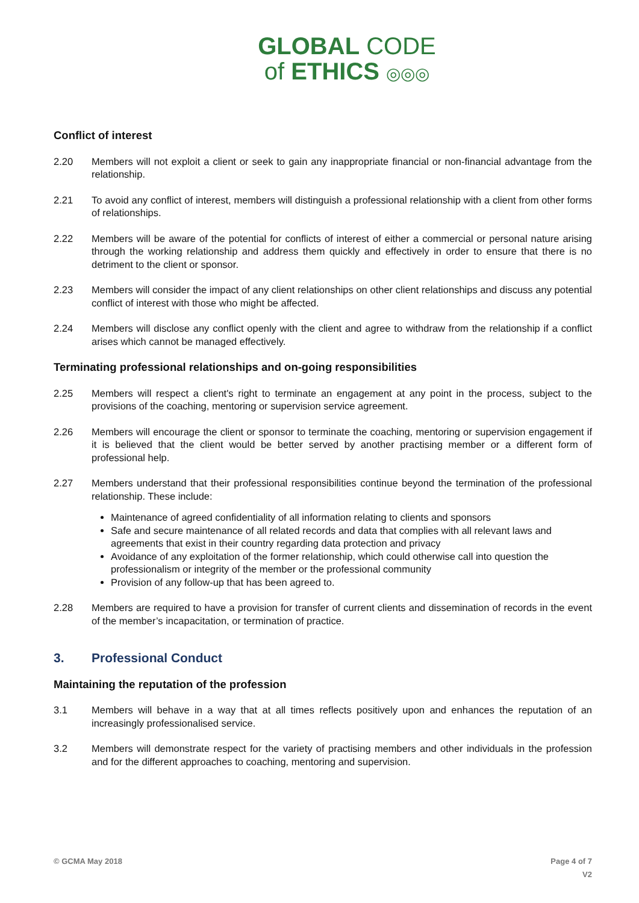GLOBAL CODE
of ETHICS ◎◎◎
Conflict of interest
2.20 Members will not exploit a client or seek to gain any inappropriate financial or non-financial advantage from the relationship.
2.21 To avoid any conflict of interest, members will distinguish a professional relationship with a client from other forms of relationships.
2.22 Members will be aware of the potential for conflicts of interest of either a commercial or personal nature arising through the working relationship and address them quickly and effectively in order to ensure that there is no detriment to the client or sponsor.
2.23 Members will consider the impact of any client relationships on other client relationships and discuss any potential conflict of interest with those who might be affected.
2.24 Members will disclose any conflict openly with the client and agree to withdraw from the relationship if a conflict arises which cannot be managed effectively.
Terminating professional relationships and on-going responsibilities
2.25 Members will respect a client's right to terminate an engagement at any point in the process, subject to the provisions of the coaching, mentoring or supervision service agreement.
2.26 Members will encourage the client or sponsor to terminate the coaching, mentoring or supervision engagement if it is believed that the client would be better served by another practising member or a different form of professional help.
2.27 Members understand that their professional responsibilities continue beyond the termination of the professional relationship. These include:
Maintenance of agreed confidentiality of all information relating to clients and sponsors
Safe and secure maintenance of all related records and data that complies with all relevant laws and agreements that exist in their country regarding data protection and privacy
Avoidance of any exploitation of the former relationship, which could otherwise call into question the professionalism or integrity of the member or the professional community
Provision of any follow-up that has been agreed to.
2.28 Members are required to have a provision for transfer of current clients and dissemination of records in the event of the member’s incapacitation, or termination of practice.
3. Professional Conduct
Maintaining the reputation of the profession
3.1 Members will behave in a way that at all times reflects positively upon and enhances the reputation of an increasingly professionalised service.
3.2 Members will demonstrate respect for the variety of practising members and other individuals in the profession and for the different approaches to coaching, mentoring and supervision.
© GCMA May 2018 Page 4 of 7
V2